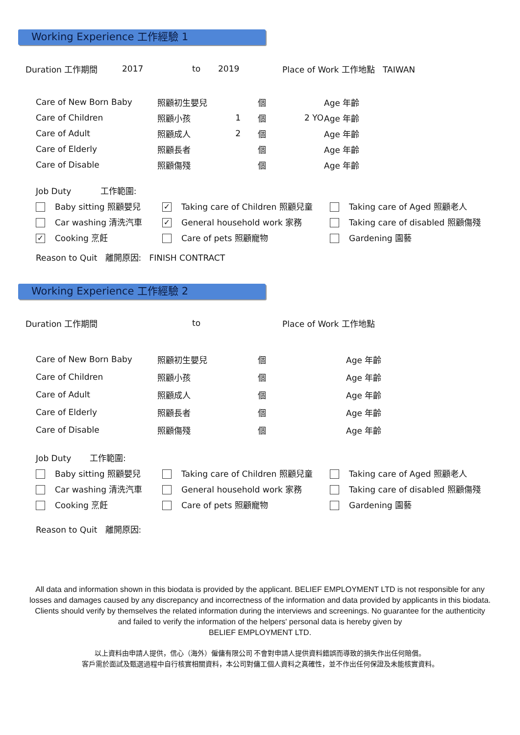Working Experience 工作經驗 1
| Duration 工作期間 | 2017 | to | 2019 | Place of Work 工作地點 TAIWAN |
| Care of New Born Baby | 照顧初生嬰兒 | | 個 | | Age 年齡 |
| Care of Children | 照顧小孩 | 1 | 個 | 2 YO | Age 年齡 |
| Care of Adult | 照顧成人 | 2 | 個 | | Age 年齡 |
| Care of Elderly | 照顧長者 | | 個 | | Age 年齡 |
| Care of Disable | 照顧傷殘 | | 個 | | Age 年齡 |
| Job Duty 工作範圍: | | |
| Baby sitting 照顧嬰兒 | ✓ Taking care of Children 照顧兒童 | Taking care of Aged 照顧老人 |
| Car washing 清洗汽車 | ✓ General household work 家務 | Taking care of disabled 照顧傷殘 |
| ✓ Cooking 烹飪 | Care of pets 照顧寵物 | Gardening 園藝 |
Reason to Quit 離開原因: FINISH CONTRACT
Working Experience 工作經驗 2
| Duration 工作期間 | to | Place of Work 工作地點 |
| Care of New Born Baby | 照顧初生嬰兒 | 個 | Age 年齡 |
| Care of Children | 照顧小孩 | 個 | Age 年齡 |
| Care of Adult | 照顧成人 | 個 | Age 年齡 |
| Care of Elderly | 照顧長者 | 個 | Age 年齡 |
| Care of Disable | 照顧傷殘 | 個 | Age 年齡 |
| Job Duty 工作範圍: | | |
| Baby sitting 照顧嬰兒 | Taking care of Children 照顧兒童 | Taking care of Aged 照顧老人 |
| Car washing 清洗汽車 | General household work 家務 | Taking care of disabled 照顧傷殘 |
| Cooking 烹飪 | Care of pets 照顧寵物 | Gardening 園藝 |
Reason to Quit 離開原因:
All data and information shown in this biodata is provided by the applicant. BELIEF EMPLOYMENT LTD is not responsible for any losses and damages caused by any discrepancy and incorrectness of the information and data provided by applicants in this biodata. Clients should verify by themselves the related information during the interviews and screenings. No guarantee for the authenticity and failed to verify the information of the helpers' personal data is hereby given by
BELIEF EMPLOYMENT LTD.
以上資料由申請人提供，信心（海外）僱傭有限公司 不會對申請人提供資料錯誤而導致的損失作出任何賠償。
客戶需於面試及甄選過程中自行核實相關資料，本公司對傭工個人資料之真確性，並不作出任何保證及未能核實資料。